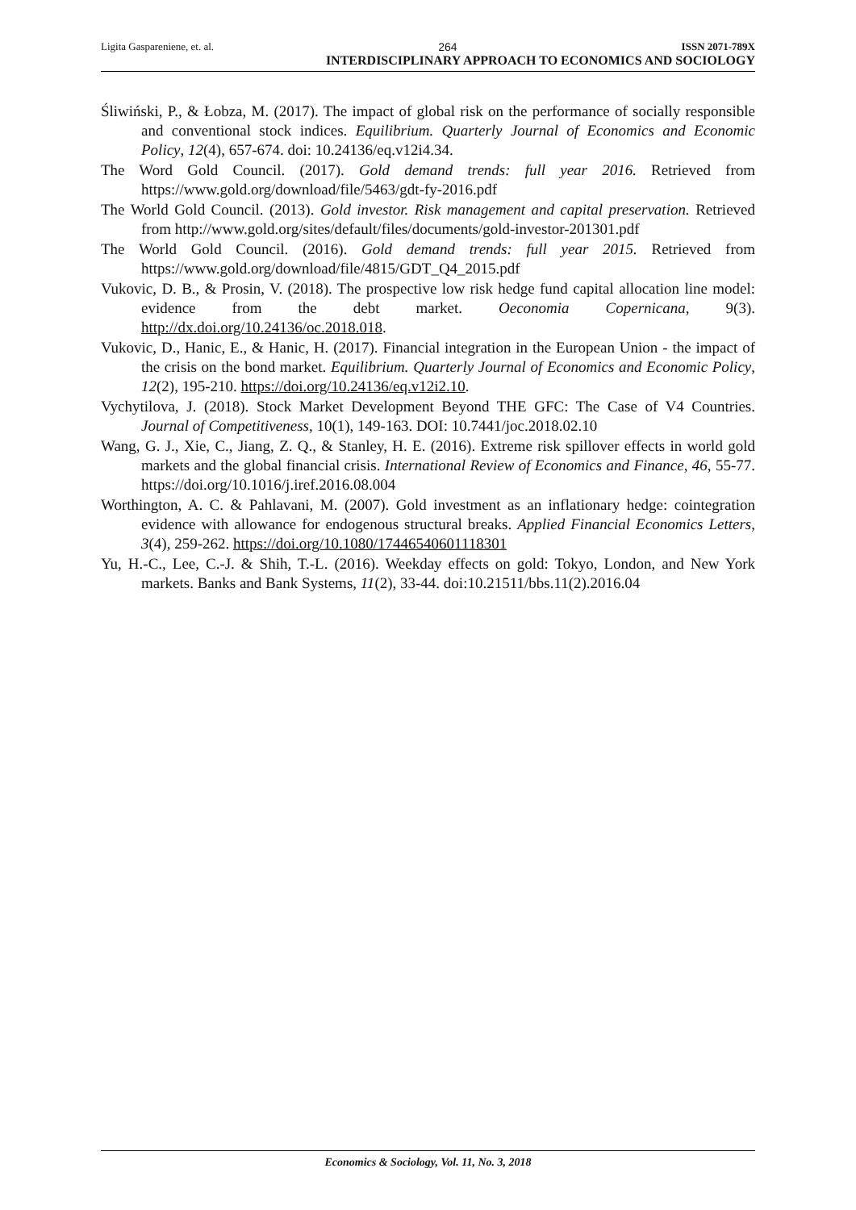Ligita Gaspareniene, et. al. 264 ISSN 2071-789X
INTERDISCIPLINARY APPROACH TO ECONOMICS AND SOCIOLOGY
Śliwiński, P., & Łobza, M. (2017). The impact of global risk on the performance of socially responsible and conventional stock indices. Equilibrium. Quarterly Journal of Economics and Economic Policy, 12(4), 657-674. doi: 10.24136/eq.v12i4.34.
The Word Gold Council. (2017). Gold demand trends: full year 2016. Retrieved from https://www.gold.org/download/file/5463/gdt-fy-2016.pdf
The World Gold Council. (2013). Gold investor. Risk management and capital preservation. Retrieved from http://www.gold.org/sites/default/files/documents/gold-investor-201301.pdf
The World Gold Council. (2016). Gold demand trends: full year 2015. Retrieved from https://www.gold.org/download/file/4815/GDT_Q4_2015.pdf
Vukovic, D. B., & Prosin, V. (2018). The prospective low risk hedge fund capital allocation line model: evidence from the debt market. Oeconomia Copernicana, 9(3). http://dx.doi.org/10.24136/oc.2018.018.
Vukovic, D., Hanic, E., & Hanic, H. (2017). Financial integration in the European Union - the impact of the crisis on the bond market. Equilibrium. Quarterly Journal of Economics and Economic Policy, 12(2), 195-210. https://doi.org/10.24136/eq.v12i2.10.
Vychytilova, J. (2018). Stock Market Development Beyond THE GFC: The Case of V4 Countries. Journal of Competitiveness, 10(1), 149-163. DOI: 10.7441/joc.2018.02.10
Wang, G. J., Xie, C., Jiang, Z. Q., & Stanley, H. E. (2016). Extreme risk spillover effects in world gold markets and the global financial crisis. International Review of Economics and Finance, 46, 55-77. https://doi.org/10.1016/j.iref.2016.08.004
Worthington, A. C. & Pahlavani, M. (2007). Gold investment as an inflationary hedge: cointegration evidence with allowance for endogenous structural breaks. Applied Financial Economics Letters, 3(4), 259-262. https://doi.org/10.1080/17446540601118301
Yu, H.-C., Lee, C.-J. & Shih, T.-L. (2016). Weekday effects on gold: Tokyo, London, and New York markets. Banks and Bank Systems, 11(2), 33-44. doi:10.21511/bbs.11(2).2016.04
Economics & Sociology, Vol. 11, No. 3, 2018